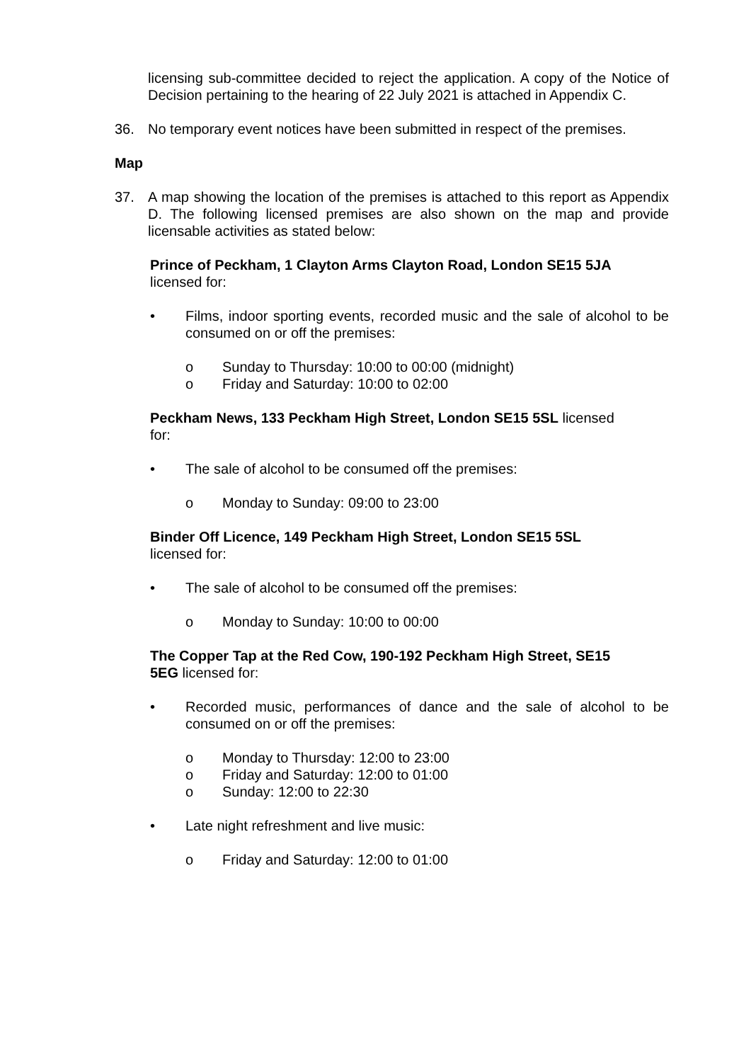licensing sub-committee decided to reject the application. A copy of the Notice of Decision pertaining to the hearing of 22 July 2021 is attached in Appendix C.
36. No temporary event notices have been submitted in respect of the premises.
Map
37. A map showing the location of the premises is attached to this report as Appendix D. The following licensed premises are also shown on the map and provide licensable activities as stated below:
Prince of Peckham, 1 Clayton Arms Clayton Road, London SE15 5JA
licensed for:
• Films, indoor sporting events, recorded music and the sale of alcohol to be consumed on or off the premises:
o Sunday to Thursday: 10:00 to 00:00 (midnight)
o Friday and Saturday: 10:00 to 02:00
Peckham News, 133 Peckham High Street, London SE15 5SL licensed
for:
• The sale of alcohol to be consumed off the premises:
o Monday to Sunday: 09:00 to 23:00
Binder Off Licence, 149 Peckham High Street, London SE15 5SL
licensed for:
• The sale of alcohol to be consumed off the premises:
o Monday to Sunday: 10:00 to 00:00
The Copper Tap at the Red Cow, 190-192 Peckham High Street, SE15
5EG licensed for:
• Recorded music, performances of dance and the sale of alcohol to be consumed on or off the premises:
o Monday to Thursday: 12:00 to 23:00
o Friday and Saturday: 12:00 to 01:00
o Sunday: 12:00 to 22:30
• Late night refreshment and live music:
o Friday and Saturday: 12:00 to 01:00